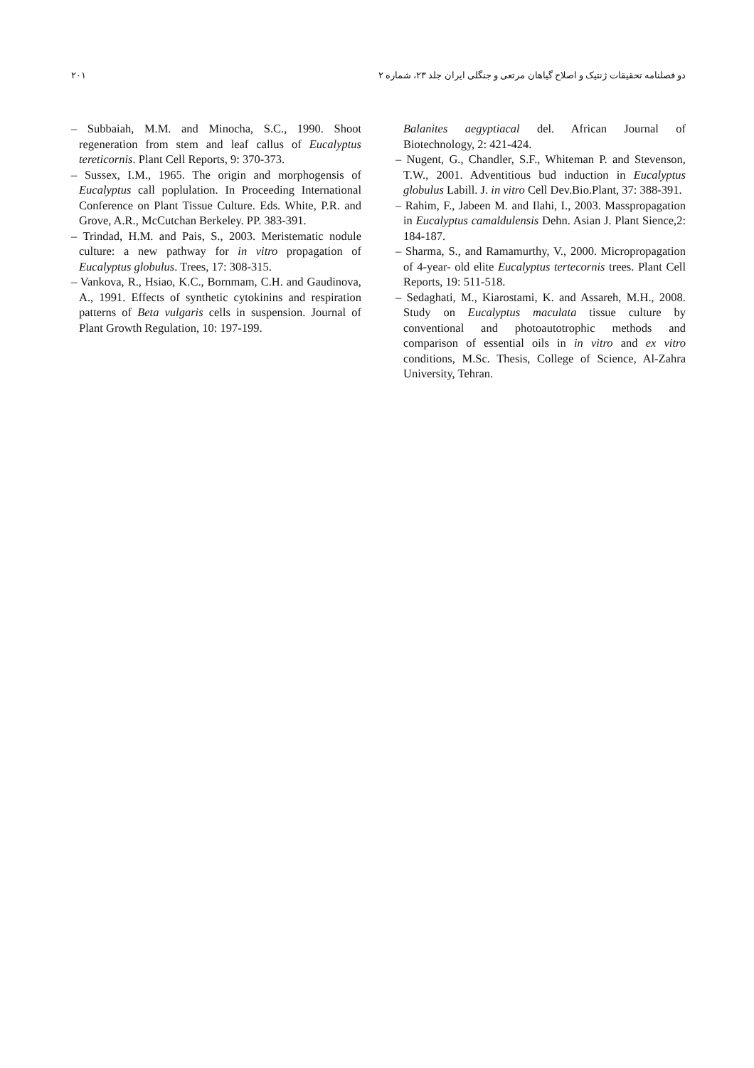۲۰۱ دو فصلنامه تحقیقات ژنتیک و اصلاح گیاهان مرتعی و جنگلی ایران جلد ۲۳، شماره ۲
– Subbaiah, M.M. and Minocha, S.C., 1990. Shoot regeneration from stem and leaf callus of Eucalyptus tereticornis. Plant Cell Reports, 9: 370-373.
– Sussex, I.M., 1965. The origin and morphogensis of Eucalyptus call poplulation. In Proceeding International Conference on Plant Tissue Culture. Eds. White, P.R. and Grove, A.R., McCutchan Berkeley. PP. 383-391.
– Trindad, H.M. and Pais, S., 2003. Meristematic nodule culture: a new pathway for in vitro propagation of Eucalyptus globulus. Trees, 17: 308-315.
– Vankova, R., Hsiao, K.C., Bornmam, C.H. and Gaudinova, A., 1991. Effects of synthetic cytokinins and respiration patterns of Beta vulgaris cells in suspension. Journal of Plant Growth Regulation, 10: 197-199.
Balanites aegyptiacal del. African Journal of Biotechnology, 2: 421-424.
– Nugent, G., Chandler, S.F., Whiteman P. and Stevenson, T.W., 2001. Adventitious bud induction in Eucalyptus globulus Labill. J. in vitro Cell Dev.Bio.Plant, 37: 388-391.
– Rahim, F., Jabeen M. and Ilahi, I., 2003. Masspropagation in Eucalyptus camaldulensis Dehn. Asian J. Plant Sience,2: 184-187.
– Sharma, S., and Ramamurthy, V., 2000. Micropropagation of 4-year- old elite Eucalyptus tertecornis trees. Plant Cell Reports, 19: 511-518.
– Sedaghati, M., Kiarostami, K. and Assareh, M.H., 2008. Study on Eucalyptus maculata tissue culture by conventional and photoautotrophic methods and comparison of essential oils in in vitro and ex vitro conditions, M.Sc. Thesis, College of Science, Al-Zahra University, Tehran.